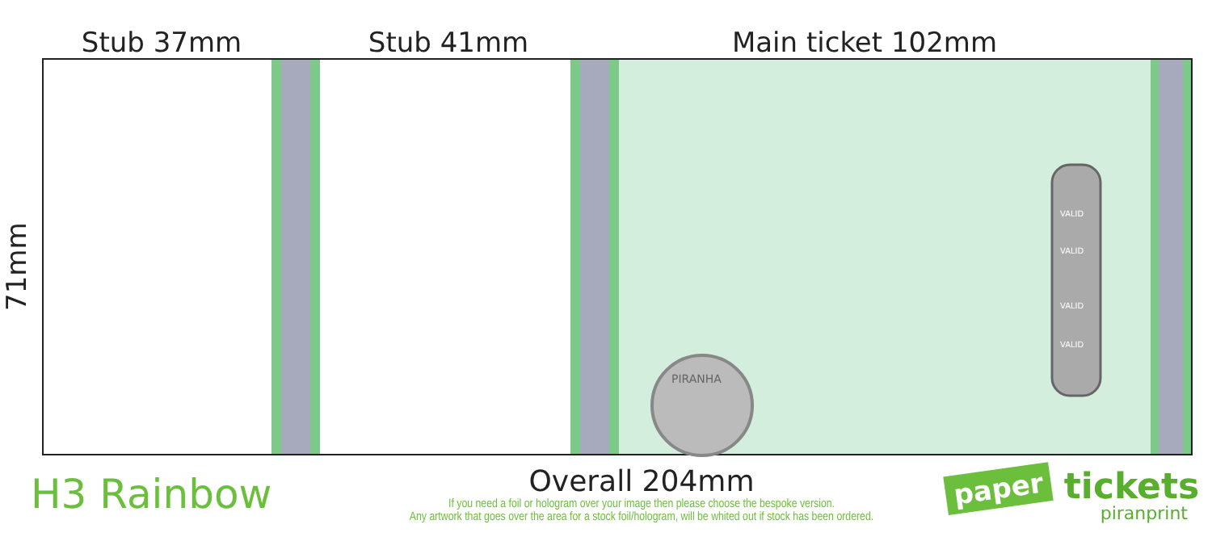Stub 37mm
Stub 41mm
Main ticket 102mm
71mm
PIRANHA
VALID
VALID
VALID
VALID
H3 Rainbow
Overall 204mm
If you need a foil or hologram over your image then please choose the bespoke version.
Any artwork that goes over the area for a stock foil/hologram, will be whited out if stock has been ordered.
paper tickets
piranprint